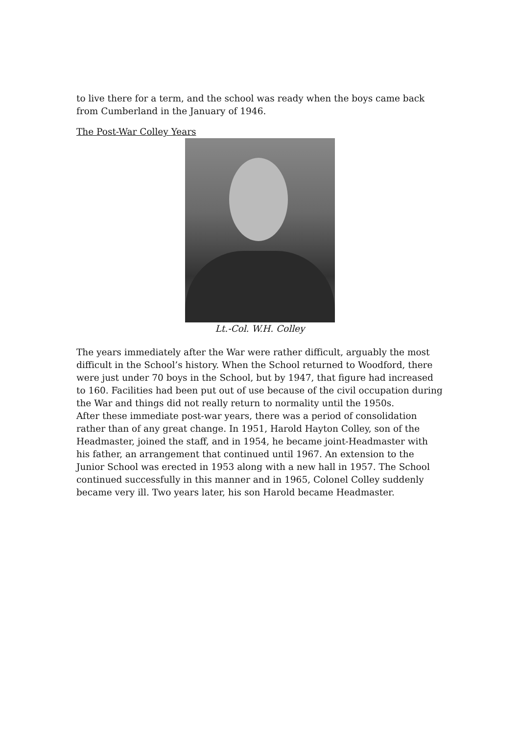to live there for a term, and the school was ready when the boys came back from Cumberland in the January of 1946.
The Post-War Colley Years
Lt.-Col. W.H. Colley
The years immediately after the War were rather difficult, arguably the most difficult in the School’s history. When the School returned to Woodford, there were just under 70 boys in the School, but by 1947, that figure had increased to 160. Facilities had been put out of use because of the civil occupation during the War and things did not really return to normality until the 1950s.
After these immediate post-war years, there was a period of consolidation rather than of any great change. In 1951, Harold Hayton Colley, son of the Headmaster, joined the staff, and in 1954, he became joint-Headmaster with his father, an arrangement that continued until 1967. An extension to the Junior School was erected in 1953 along with a new hall in 1957. The School continued successfully in this manner and in 1965, Colonel Colley suddenly became very ill. Two years later, his son Harold became Headmaster.